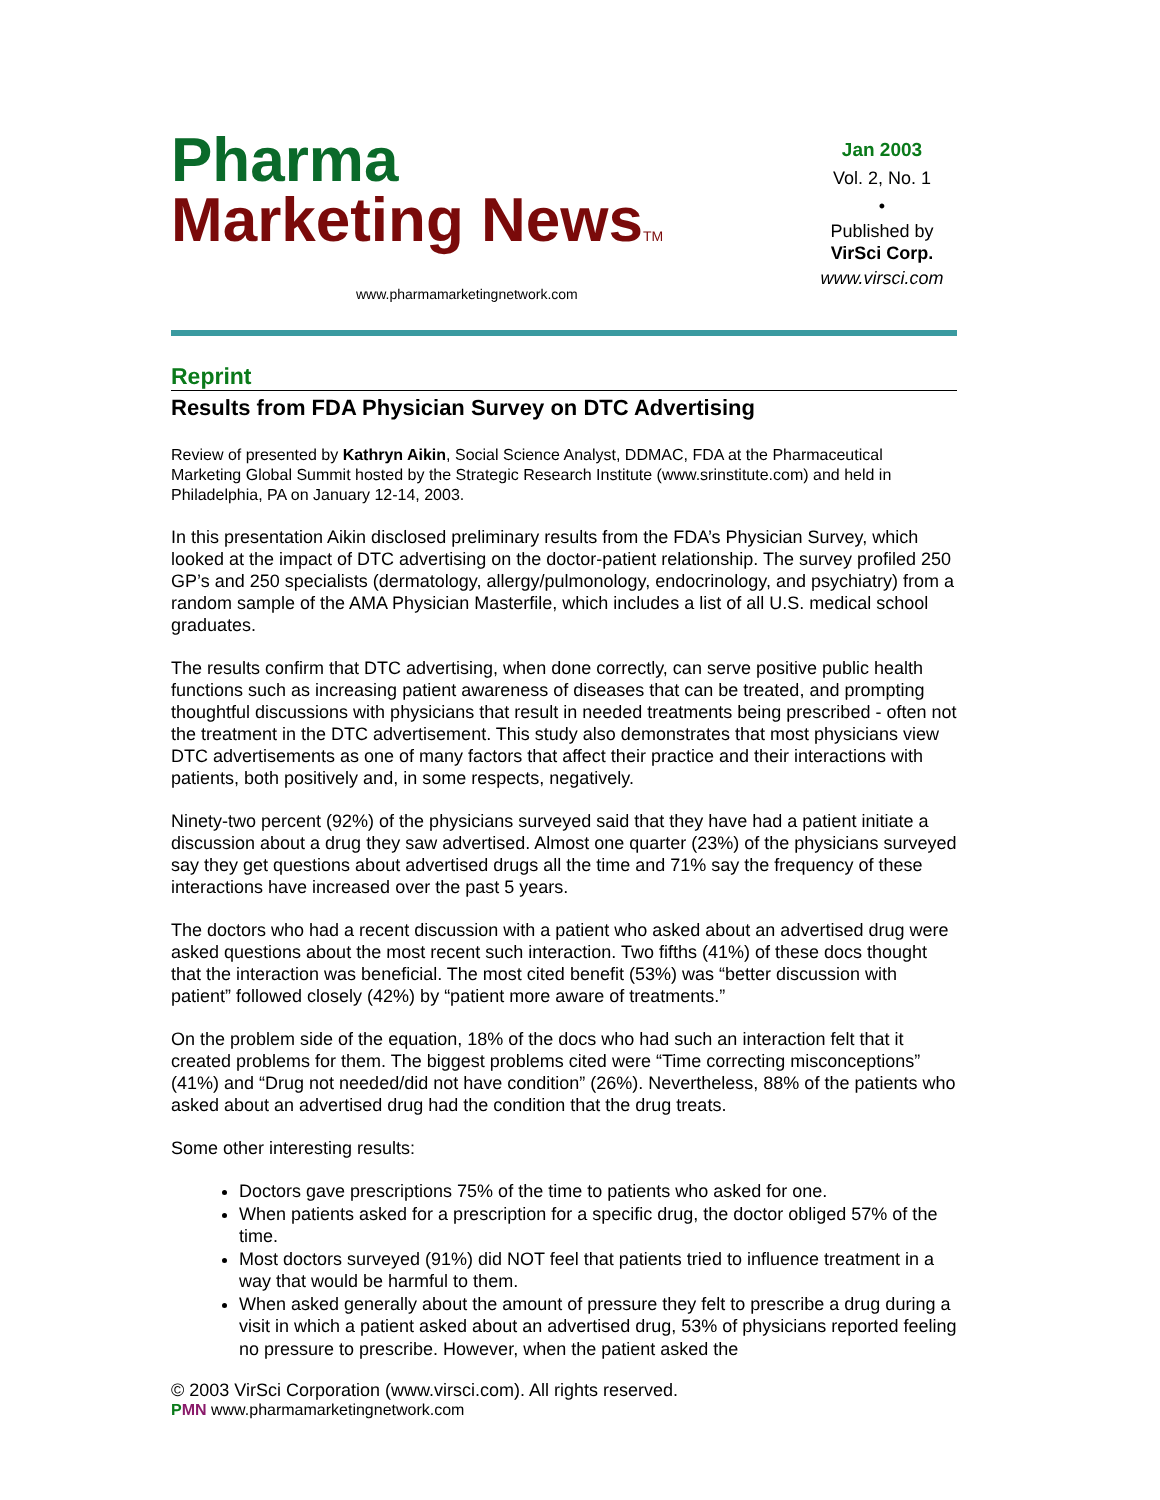Pharma
Marketing NewsTM
www.pharmamarketingnetwork.com
Jan 2003
Vol. 2, No. 1
•
Published by
VirSci Corp.
www.virsci.com
Reprint
Results from FDA Physician Survey on DTC Advertising
Review of presented by Kathryn Aikin, Social Science Analyst, DDMAC, FDA at the Pharmaceutical Marketing Global Summit hosted by the Strategic Research Institute (www.srinstitute.com) and held in Philadelphia, PA on January 12-14, 2003.
In this presentation Aikin disclosed preliminary results from the FDA’s Physician Survey, which looked at the impact of DTC advertising on the doctor-patient relationship. The survey profiled 250 GP’s and 250 specialists (dermatology, allergy/pulmonology, endocrinology, and psychiatry) from a random sample of the AMA Physician Masterfile, which includes a list of all U.S. medical school graduates.
The results confirm that DTC advertising, when done correctly, can serve positive public health functions such as increasing patient awareness of diseases that can be treated, and prompting thoughtful discussions with physicians that result in needed treatments being prescribed - often not the treatment in the DTC advertisement. This study also demonstrates that most physicians view DTC advertisements as one of many factors that affect their practice and their interactions with patients, both positively and, in some respects, negatively.
Ninety-two percent (92%) of the physicians surveyed said that they have had a patient initiate a discussion about a drug they saw advertised. Almost one quarter (23%) of the physicians surveyed say they get questions about advertised drugs all the time and 71% say the frequency of these interactions have increased over the past 5 years.
The doctors who had a recent discussion with a patient who asked about an advertised drug were asked questions about the most recent such interaction. Two fifths (41%) of these docs thought that the interaction was beneficial. The most cited benefit (53%) was “better discussion with patient” followed closely (42%) by “patient more aware of treatments.”
On the problem side of the equation, 18% of the docs who had such an interaction felt that it created problems for them. The biggest problems cited were “Time correcting misconceptions” (41%) and “Drug not needed/did not have condition” (26%). Nevertheless, 88% of the patients who asked about an advertised drug had the condition that the drug treats.
Some other interesting results:
Doctors gave prescriptions 75% of the time to patients who asked for one.
When patients asked for a prescription for a specific drug, the doctor obliged 57% of the time.
Most doctors surveyed (91%) did NOT feel that patients tried to influence treatment in a way that would be harmful to them.
When asked generally about the amount of pressure they felt to prescribe a drug during a visit in which a patient asked about an advertised drug, 53% of physicians reported feeling no pressure to prescribe. However, when the patient asked the
© 2003 VirSci Corporation (www.virsci.com). All rights reserved.
PMN www.pharmamarketingnetwork.com